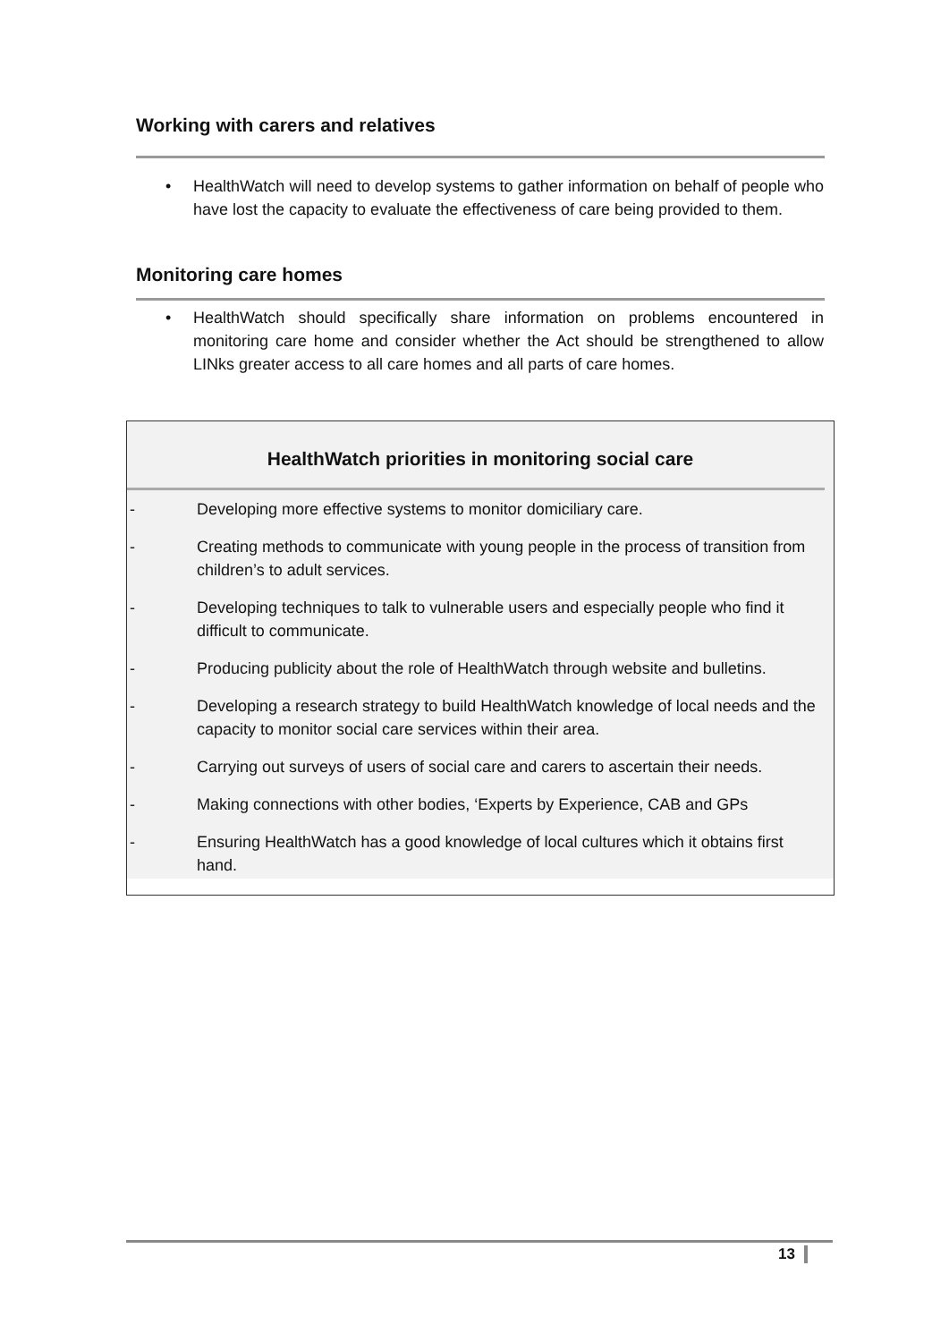Working with carers and relatives
• HealthWatch will need to develop systems to gather information on behalf of people who have lost the capacity to evaluate the effectiveness of care being provided to them.
Monitoring care homes
• HealthWatch should specifically share information on problems encountered in monitoring care home and consider whether the Act should be strengthened to allow LINks greater access to all care homes and all parts of care homes.
HealthWatch priorities in monitoring social care
- Developing more effective systems to monitor domiciliary care.
- Creating methods to communicate with young people in the process of transition from children’s to adult services.
- Developing techniques to talk to vulnerable users and especially people who find it difficult to communicate.
- Producing publicity about the role of HealthWatch through website and bulletins.
- Developing a research strategy to build HealthWatch knowledge of local needs and the capacity to monitor social care services within their area.
- Carrying out surveys of users of social care and carers to ascertain their needs.
- Making connections with other bodies, ‘Experts by Experience, CAB and GPs
- Ensuring HealthWatch has a good knowledge of local cultures which it obtains first hand.
13